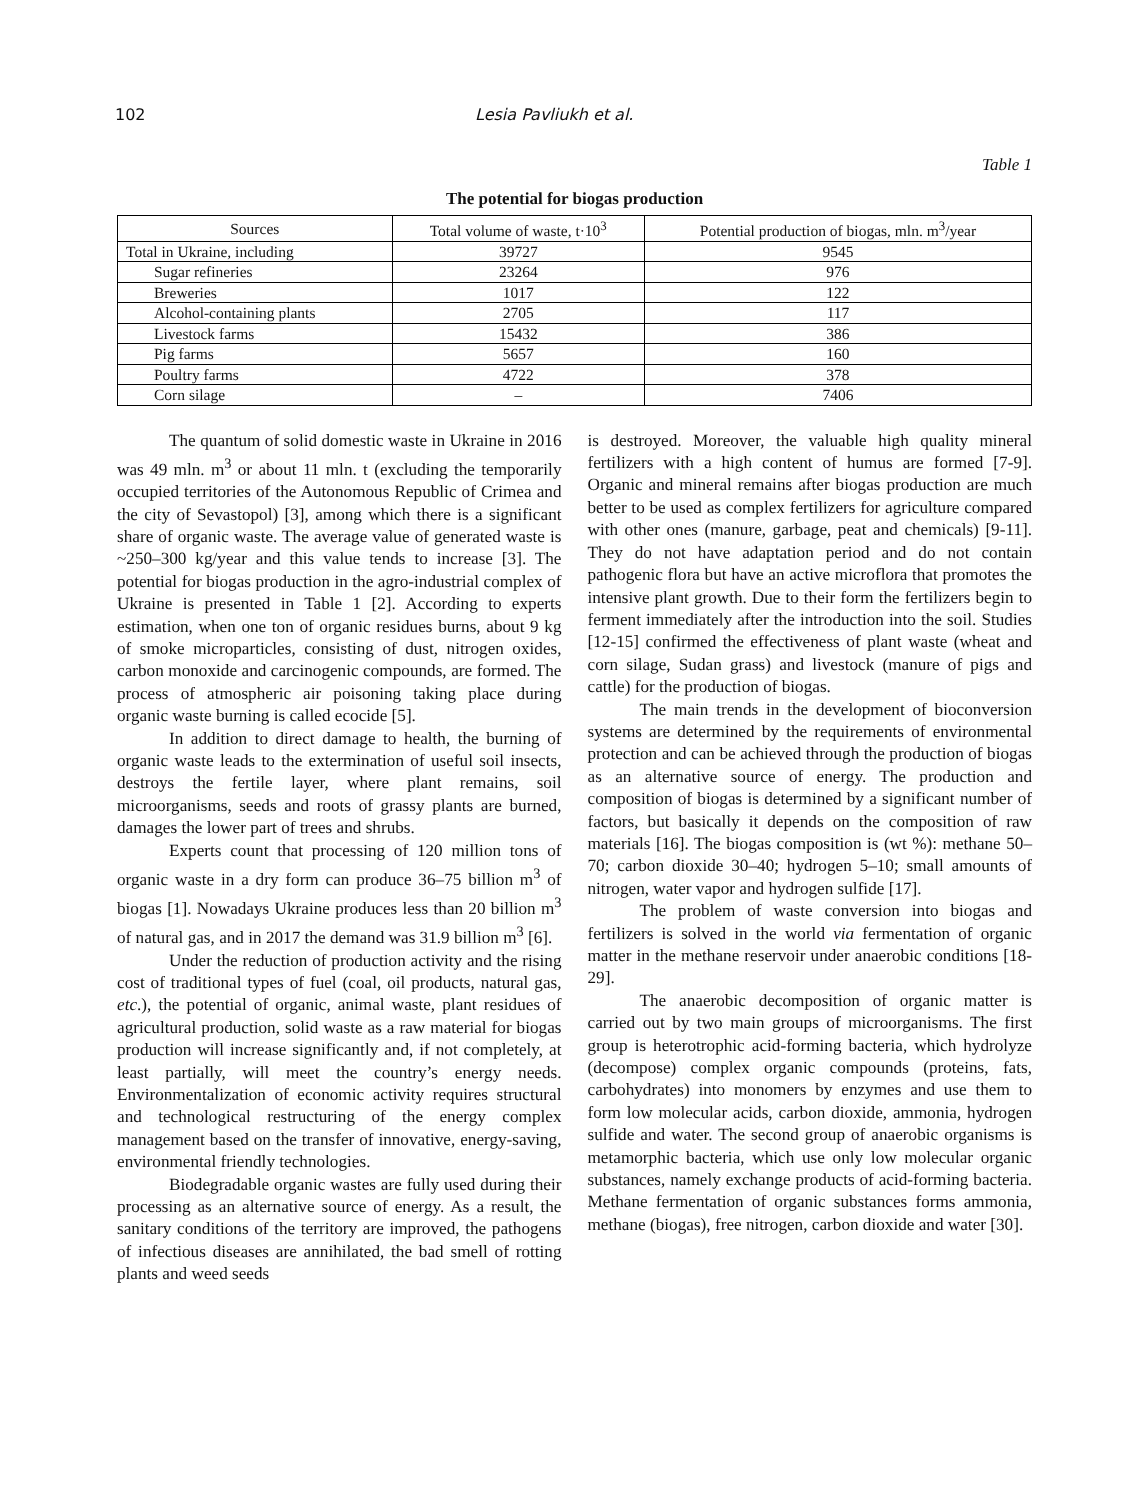102 Lesia Pavliukh et al.
Table 1
The potential for biogas production
| Sources | Total volume of waste, t·10<sup>3</sup> | Potential production of biogas, mln. m<sup>3</sup>/year |
| --- | --- | --- |
| Total in Ukraine, including | 39727 | 9545 |
| Sugar refineries | 23264 | 976 |
| Breweries | 1017 | 122 |
| Alcohol-containing plants | 2705 | 117 |
| Livestock farms | 15432 | 386 |
| Pig farms | 5657 | 160 |
| Poultry farms | 4722 | 378 |
| Corn silage | – | 7406 |
The quantum of solid domestic waste in Ukraine in 2016 was 49 mln. m<sup>3</sup> or about 11 mln. t (excluding the temporarily occupied territories of the Autonomous Republic of Crimea and the city of Sevastopol) [3], among which there is a significant share of organic waste. The average value of generated waste is ~250–300 kg/year and this value tends to increase [3]. The potential for biogas production in the agro-industrial complex of Ukraine is presented in Table 1 [2]. According to experts estimation, when one ton of organic residues burns, about 9 kg of smoke microparticles, consisting of dust, nitrogen oxides, carbon monoxide and carcinogenic compounds, are formed. The process of atmospheric air poisoning taking place during organic waste burning is called ecocide [5].
In addition to direct damage to health, the burning of organic waste leads to the extermination of useful soil insects, destroys the fertile layer, where plant remains, soil microorganisms, seeds and roots of grassy plants are burned, damages the lower part of trees and shrubs.
Experts count that processing of 120 million tons of organic waste in a dry form can produce 36–75 billion m<sup>3</sup> of biogas [1]. Nowadays Ukraine produces less than 20 billion m<sup>3</sup> of natural gas, and in 2017 the demand was 31.9 billion m<sup>3</sup> [6].
Under the reduction of production activity and the rising cost of traditional types of fuel (coal, oil products, natural gas, etc.), the potential of organic, animal waste, plant residues of agricultural production, solid waste as a raw material for biogas production will increase significantly and, if not completely, at least partially, will meet the country’s energy needs. Environmentalization of economic activity requires structural and technological restructuring of the energy complex management based on the transfer of innovative, energy-saving, environmental friendly technologies.
Biodegradable organic wastes are fully used during their processing as an alternative source of energy. As a result, the sanitary conditions of the territory are improved, the pathogens of infectious diseases are annihilated, the bad smell of rotting plants and weed seeds
is destroyed. Moreover, the valuable high quality mineral fertilizers with a high content of humus are formed [7-9]. Organic and mineral remains after biogas production are much better to be used as complex fertilizers for agriculture compared with other ones (manure, garbage, peat and chemicals) [9-11]. They do not have adaptation period and do not contain pathogenic flora but have an active microflora that promotes the intensive plant growth. Due to their form the fertilizers begin to ferment immediately after the introduction into the soil. Studies [12-15] confirmed the effectiveness of plant waste (wheat and corn silage, Sudan grass) and livestock (manure of pigs and cattle) for the production of biogas.
The main trends in the development of bioconversion systems are determined by the requirements of environmental protection and can be achieved through the production of biogas as an alternative source of energy. The production and composition of biogas is determined by a significant number of factors, but basically it depends on the composition of raw materials [16]. The biogas composition is (wt %): methane 50–70; carbon dioxide 30–40; hydrogen 5–10; small amounts of nitrogen, water vapor and hydrogen sulfide [17].
The problem of waste conversion into biogas and fertilizers is solved in the world via fermentation of organic matter in the methane reservoir under anaerobic conditions [18-29].
The anaerobic decomposition of organic matter is carried out by two main groups of microorganisms. The first group is heterotrophic acid-forming bacteria, which hydrolyze (decompose) complex organic compounds (proteins, fats, carbohydrates) into monomers by enzymes and use them to form low molecular acids, carbon dioxide, ammonia, hydrogen sulfide and water. The second group of anaerobic organisms is metamorphic bacteria, which use only low molecular organic substances, namely exchange products of acid-forming bacteria. Methane fermentation of organic substances forms ammonia, methane (biogas), free nitrogen, carbon dioxide and water [30].